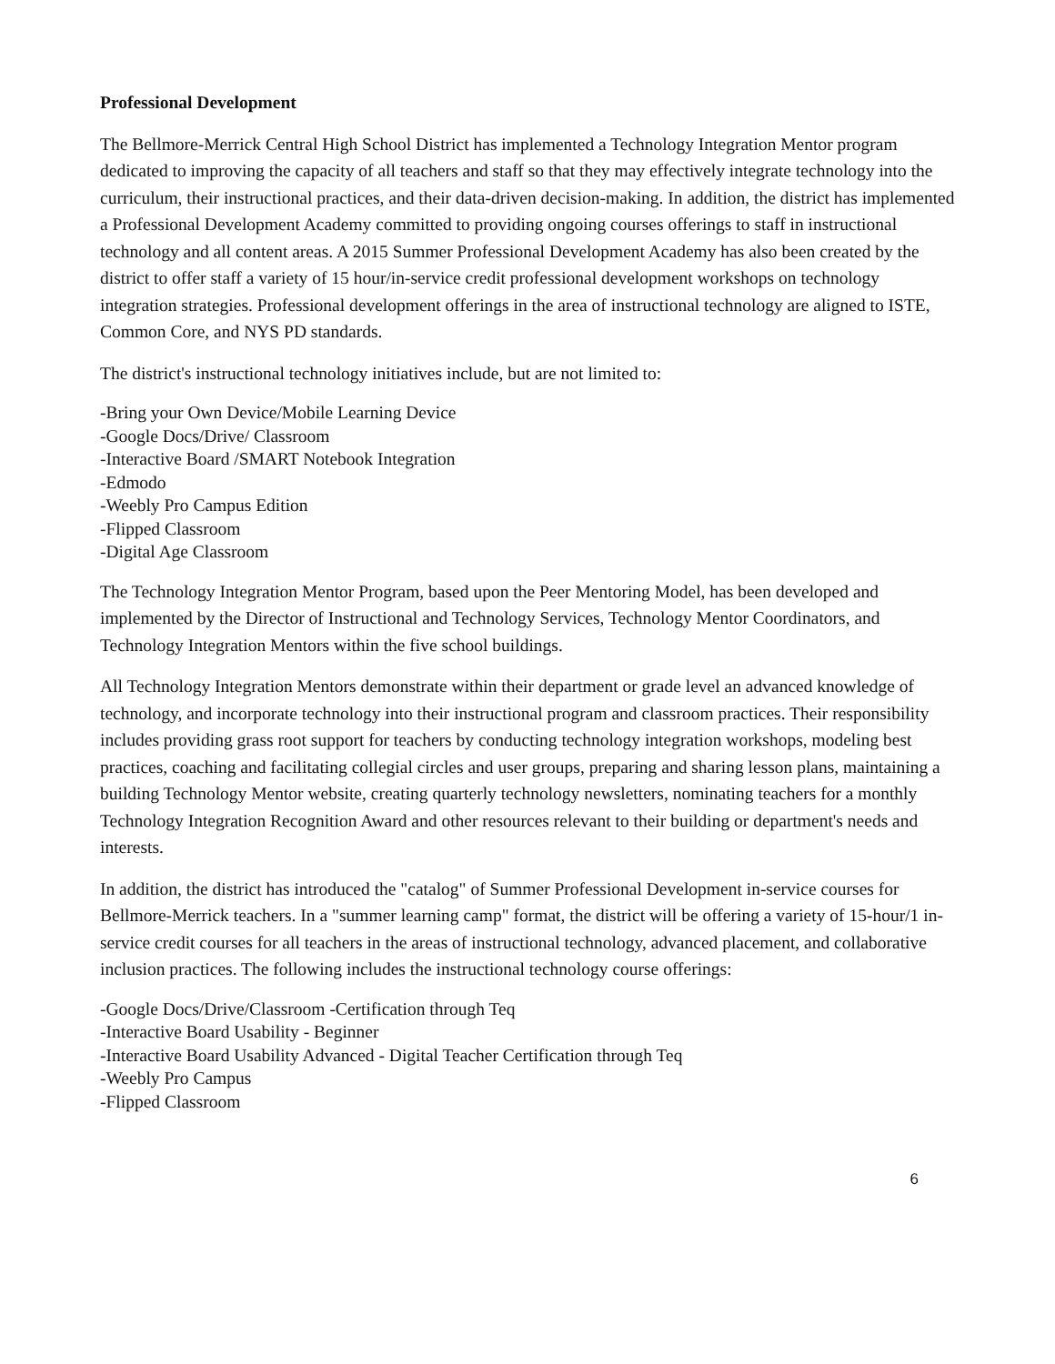Professional Development
The Bellmore-Merrick Central High School District has implemented a Technology Integration Mentor program dedicated to improving the capacity of all teachers and staff so that they may effectively integrate technology into the curriculum, their instructional practices, and their data-driven decision-making. In addition, the district has implemented a Professional Development Academy committed to providing ongoing courses offerings to staff in instructional technology and all content areas. A 2015 Summer Professional Development Academy has also been created by the district to offer staff a variety of 15 hour/in-service credit professional development workshops on technology integration strategies. Professional development offerings in the area of instructional technology are aligned to ISTE, Common Core, and NYS PD standards.
The district's instructional technology initiatives include, but are not limited to:
-Bring your Own Device/Mobile Learning Device
-Google Docs/Drive/ Classroom
-Interactive Board /SMART Notebook Integration
-Edmodo
-Weebly Pro Campus Edition
-Flipped Classroom
-Digital Age Classroom
The Technology Integration Mentor Program, based upon the Peer Mentoring Model, has been developed and implemented by the Director of Instructional and Technology Services, Technology Mentor Coordinators, and Technology Integration Mentors within the five school buildings.
All Technology Integration Mentors demonstrate within their department or grade level an advanced knowledge of technology, and incorporate technology into their instructional program and classroom practices. Their responsibility includes providing grass root support for teachers by conducting technology integration workshops, modeling best practices, coaching and facilitating collegial circles and user groups, preparing and sharing lesson plans, maintaining a building Technology Mentor website, creating quarterly technology newsletters, nominating teachers for a monthly Technology Integration Recognition Award and other resources relevant to their building or department's needs and interests.
In addition, the district has introduced the "catalog" of Summer Professional Development in-service courses for Bellmore-Merrick teachers. In a "summer learning camp" format, the district will be offering a variety of 15-hour/1 in-service credit courses for all teachers in the areas of instructional technology, advanced placement, and collaborative inclusion practices. The following includes the instructional technology course offerings:
-Google Docs/Drive/Classroom -Certification through Teq
-Interactive Board Usability - Beginner
-Interactive Board Usability Advanced - Digital Teacher Certification through Teq
-Weebly Pro Campus
-Flipped Classroom
6